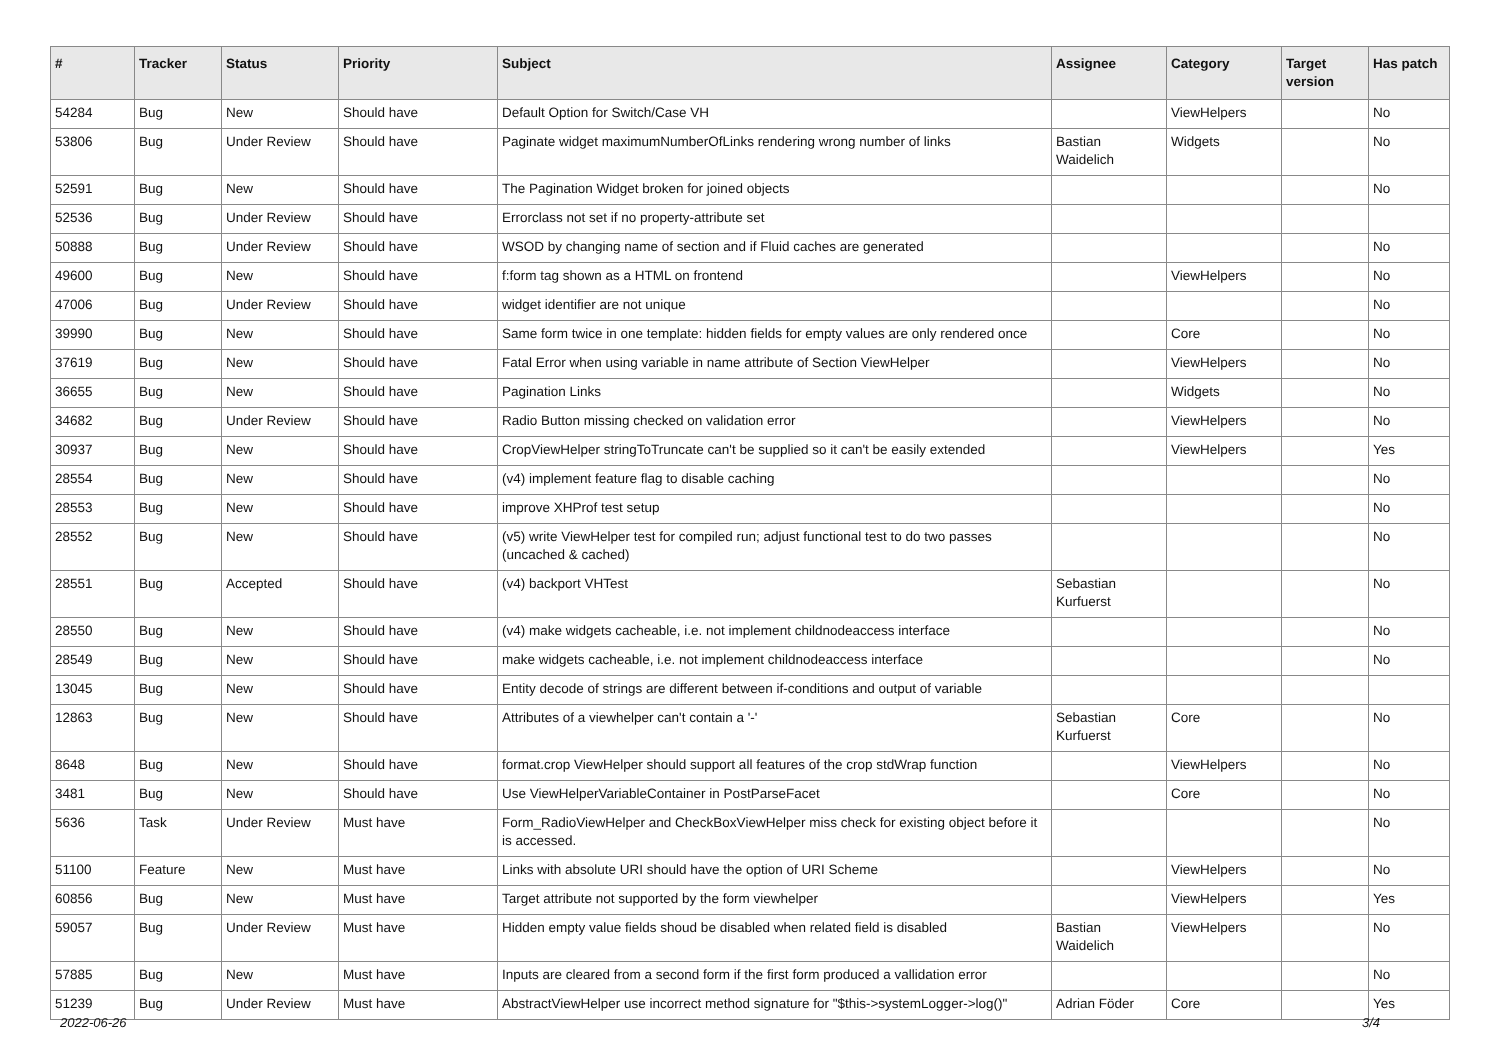| # | Tracker | Status | Priority | Subject | Assignee | Category | Target version | Has patch |
| --- | --- | --- | --- | --- | --- | --- | --- | --- |
| 54284 | Bug | New | Should have | Default Option for Switch/Case VH | | ViewHelpers | | No |
| 53806 | Bug | Under Review | Should have | Paginate widget maximumNumberOfLinks rendering wrong number of links | Bastian Waidelich | Widgets | | No |
| 52591 | Bug | New | Should have | The Pagination Widget broken for joined objects | | | | No |
| 52536 | Bug | Under Review | Should have | Errorclass not set if no property-attribute set | | | | |
| 50888 | Bug | Under Review | Should have | WSOD by changing name of section and if Fluid caches are generated | | | | No |
| 49600 | Bug | New | Should have | f:form tag shown as a HTML on frontend | | ViewHelpers | | No |
| 47006 | Bug | Under Review | Should have | widget identifier are not unique | | | | No |
| 39990 | Bug | New | Should have | Same form twice in one template: hidden fields for empty values are only rendered once | | Core | | No |
| 37619 | Bug | New | Should have | Fatal Error when using variable in name attribute of Section ViewHelper | | ViewHelpers | | No |
| 36655 | Bug | New | Should have | Pagination Links | | Widgets | | No |
| 34682 | Bug | Under Review | Should have | Radio Button missing checked on validation error | | ViewHelpers | | No |
| 30937 | Bug | New | Should have | CropViewHelper stringToTruncate can't be supplied so it can't be easily extended | | ViewHelpers | | Yes |
| 28554 | Bug | New | Should have | (v4) implement feature flag to disable caching | | | | No |
| 28553 | Bug | New | Should have | improve XHProf test setup | | | | No |
| 28552 | Bug | New | Should have | (v5) write ViewHelper test for compiled run; adjust functional test to do two passes (uncached & cached) | | | | No |
| 28551 | Bug | Accepted | Should have | (v4) backport VHTest | Sebastian Kurfuerst | | | No |
| 28550 | Bug | New | Should have | (v4) make widgets cacheable, i.e. not implement childnodeaccess interface | | | | No |
| 28549 | Bug | New | Should have | make widgets cacheable, i.e. not implement childnodeaccess interface | | | | No |
| 13045 | Bug | New | Should have | Entity decode of strings are different between if-conditions and output of variable | | | | |
| 12863 | Bug | New | Should have | Attributes of a viewhelper can't contain a '-' | Sebastian Kurfuerst | Core | | No |
| 8648 | Bug | New | Should have | format.crop ViewHelper should support all features of the crop stdWrap function | | ViewHelpers | | No |
| 3481 | Bug | New | Should have | Use ViewHelperVariableContainer in PostParseFacet | | Core | | No |
| 5636 | Task | Under Review | Must have | Form_RadioViewHelper and CheckBoxViewHelper miss check for existing object before it is accessed. | | | | No |
| 51100 | Feature | New | Must have | Links with absolute URI should have the option of URI Scheme | | ViewHelpers | | No |
| 60856 | Bug | New | Must have | Target attribute not supported by the form viewhelper | | ViewHelpers | | Yes |
| 59057 | Bug | Under Review | Must have | Hidden empty value fields shoud be disabled when related field is disabled | Bastian Waidelich | ViewHelpers | | No |
| 57885 | Bug | New | Must have | Inputs are cleared from a second form if the first form produced a vallidation error | | | | No |
| 51239 | Bug | Under Review | Must have | AbstractViewHelper use incorrect method signature for "$this->systemLogger->log()" | Adrian Föder | Core | | Yes |
2022-06-26 3/4